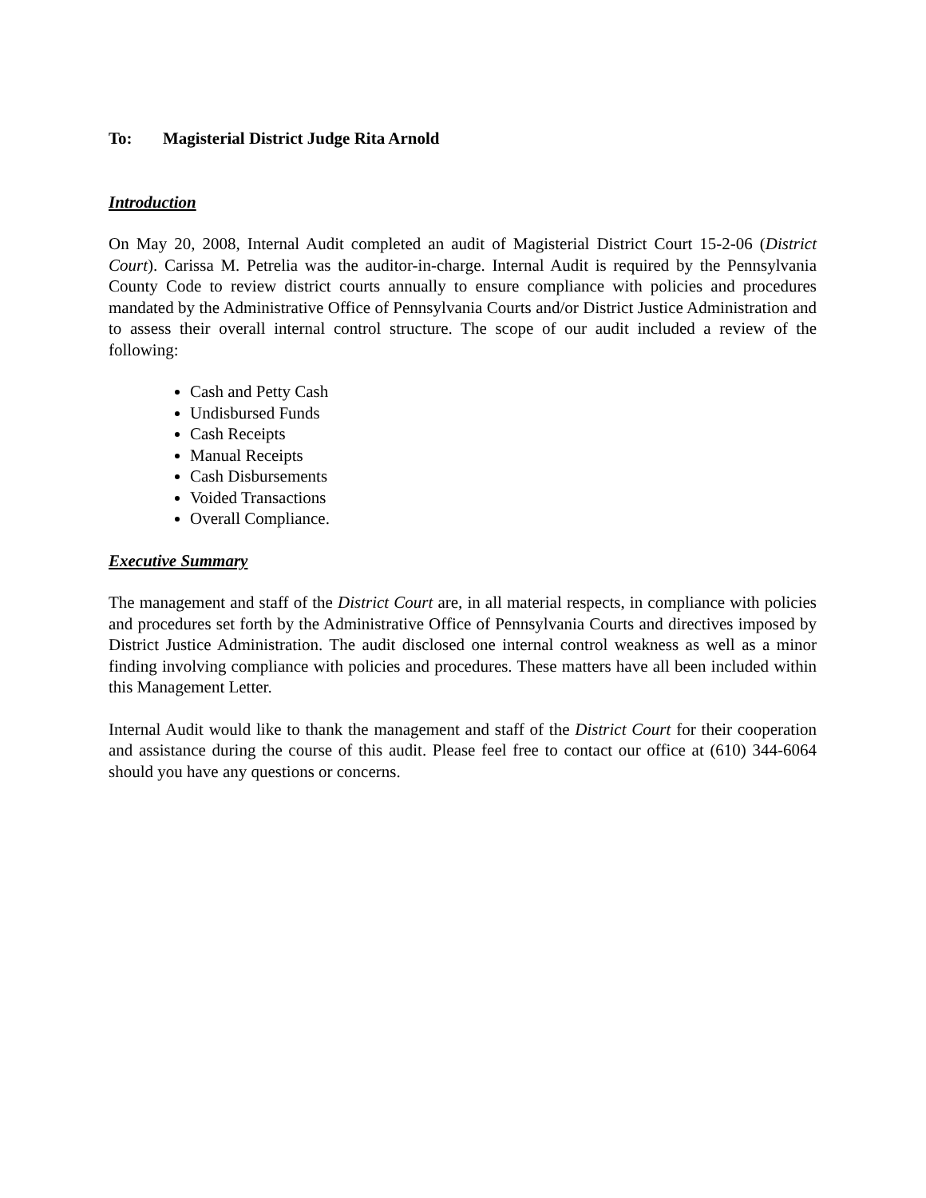To: Magisterial District Judge Rita Arnold
Introduction
On May 20, 2008, Internal Audit completed an audit of Magisterial District Court 15-2-06 (District Court). Carissa M. Petrelia was the auditor-in-charge. Internal Audit is required by the Pennsylvania County Code to review district courts annually to ensure compliance with policies and procedures mandated by the Administrative Office of Pennsylvania Courts and/or District Justice Administration and to assess their overall internal control structure. The scope of our audit included a review of the following:
Cash and Petty Cash
Undisbursed Funds
Cash Receipts
Manual Receipts
Cash Disbursements
Voided Transactions
Overall Compliance.
Executive Summary
The management and staff of the District Court are, in all material respects, in compliance with policies and procedures set forth by the Administrative Office of Pennsylvania Courts and directives imposed by District Justice Administration. The audit disclosed one internal control weakness as well as a minor finding involving compliance with policies and procedures. These matters have all been included within this Management Letter.
Internal Audit would like to thank the management and staff of the District Court for their cooperation and assistance during the course of this audit. Please feel free to contact our office at (610) 344-6064 should you have any questions or concerns.